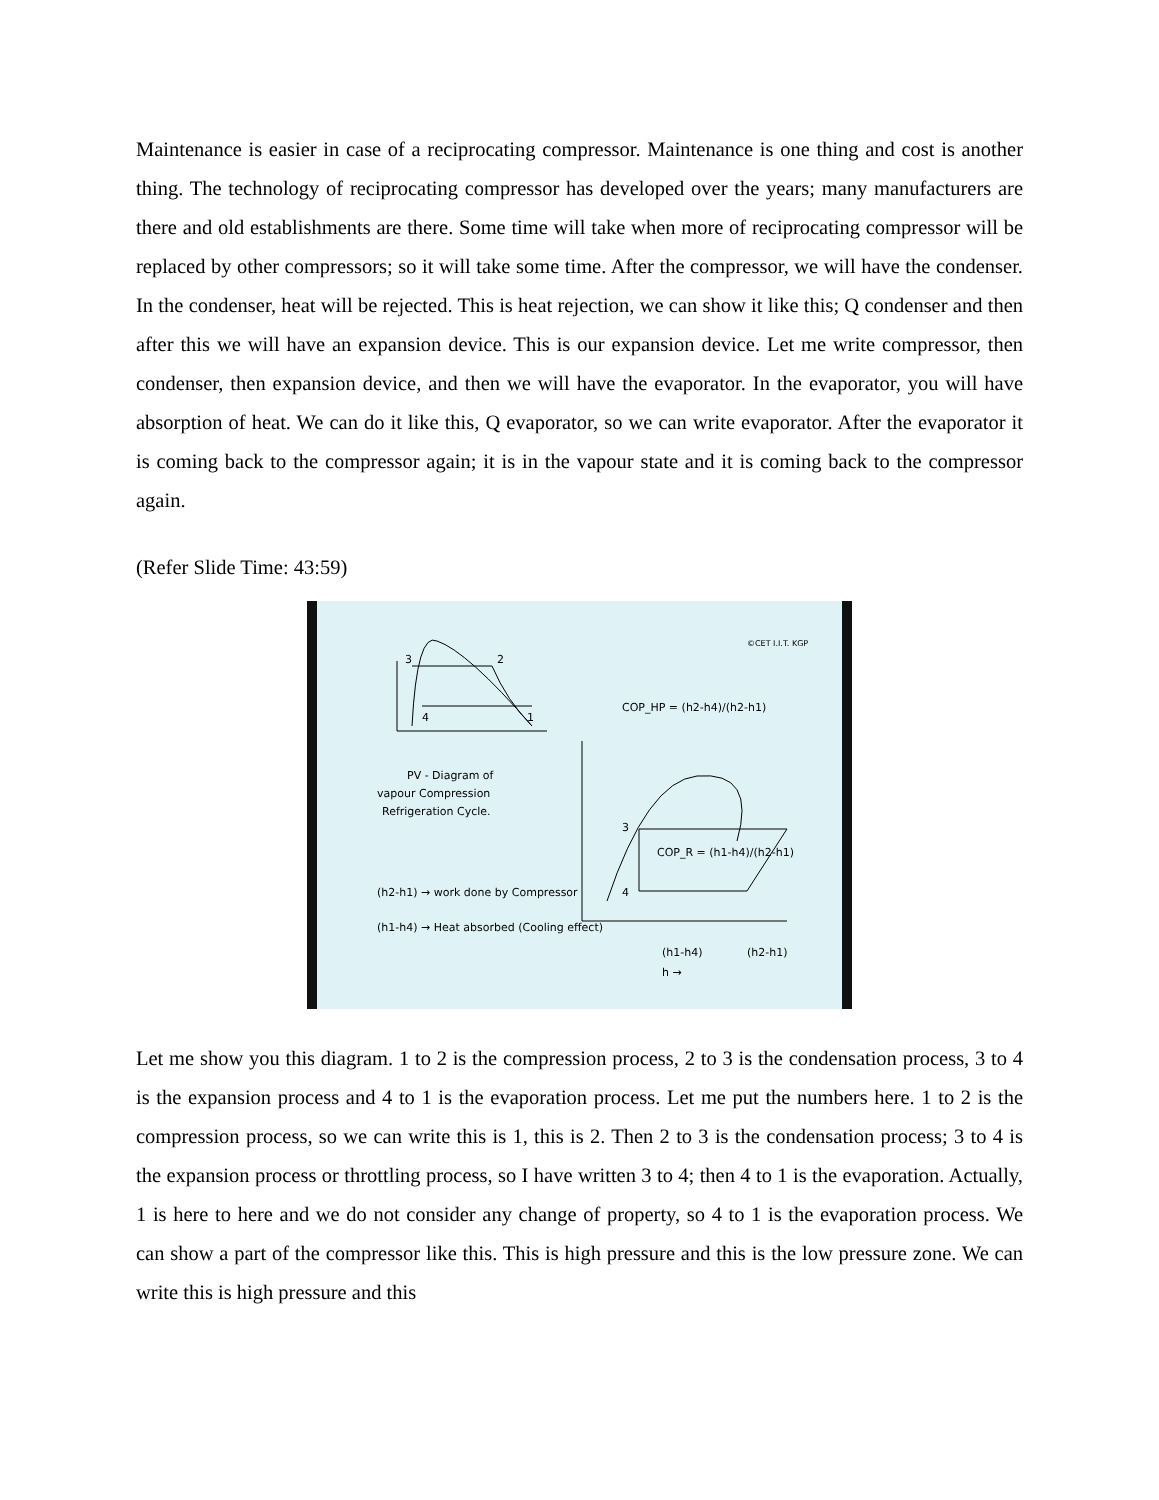Maintenance is easier in case of a reciprocating compressor. Maintenance is one thing and cost is another thing. The technology of reciprocating compressor has developed over the years; many manufacturers are there and old establishments are there. Some time will take when more of reciprocating compressor will be replaced by other compressors; so it will take some time. After the compressor, we will have the condenser. In the condenser, heat will be rejected. This is heat rejection, we can show it like this; Q condenser and then after this we will have an expansion device. This is our expansion device. Let me write compressor, then condenser, then expansion device, and then we will have the evaporator. In the evaporator, you will have absorption of heat. We can do it like this, Q evaporator, so we can write evaporator. After the evaporator it is coming back to the compressor again; it is in the vapour state and it is coming back to the compressor again.
(Refer Slide Time: 43:59)
3
2
4
1
PV - Diagram of
vapour Compression
Refrigeration Cycle.
COP_HP = (h2-h4)/(h2-h1)
©CET I.I.T. KGP
3
4
COP_R = (h1-h4)/(h2-h1)
(h2-h1) → work done by Compressor
(h1-h4) → Heat absorbed (Cooling effect)
(h1-h4)
(h2-h1)
h →
Let me show you this diagram. 1 to 2 is the compression process, 2 to 3 is the condensation process, 3 to 4 is the expansion process and 4 to 1 is the evaporation process. Let me put the numbers here. 1 to 2 is the compression process, so we can write this is 1, this is 2. Then 2 to 3 is the condensation process; 3 to 4 is the expansion process or throttling process, so I have written 3 to 4; then 4 to 1 is the evaporation. Actually, 1 is here to here and we do not consider any change of property, so 4 to 1 is the evaporation process. We can show a part of the compressor like this. This is high pressure and this is the low pressure zone. We can write this is high pressure and this